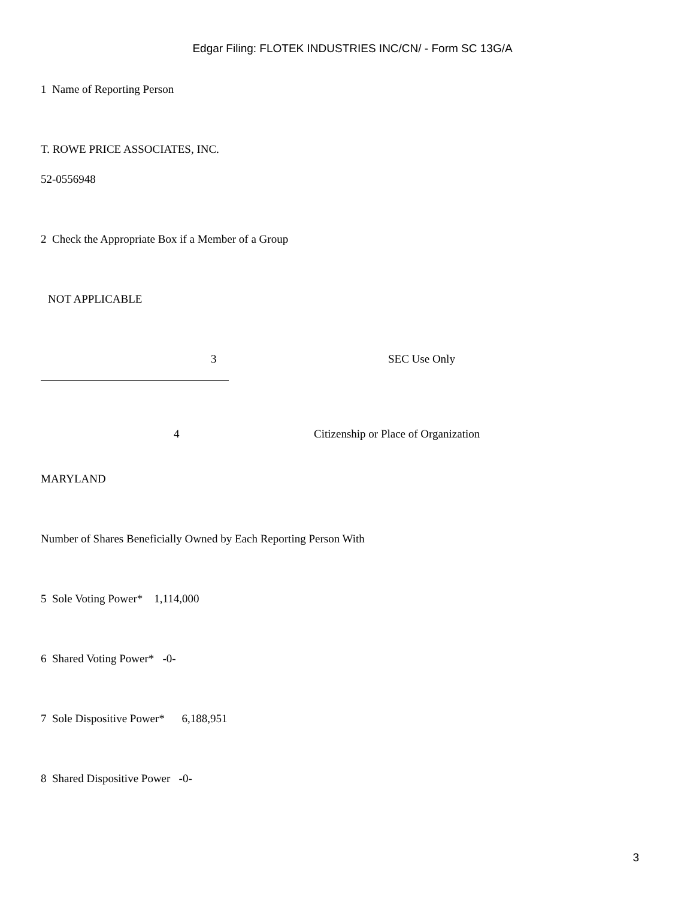Edgar Filing: FLOTEK INDUSTRIES INC/CN/ - Form SC 13G/A
1 Name of Reporting Person
T. ROWE PRICE ASSOCIATES, INC.
52-0556948
2 Check the Appropriate Box if a Member of a Group
NOT APPLICABLE
3 SEC Use Only
4
Citizenship or Place of Organization
MARYLAND
Number of Shares Beneficially Owned by Each Reporting Person With
5 Sole Voting Power* 1,114,000
6 Shared Voting Power* -0-
7 Sole Dispositive Power* 6,188,951
8 Shared Dispositive Power -0-
3